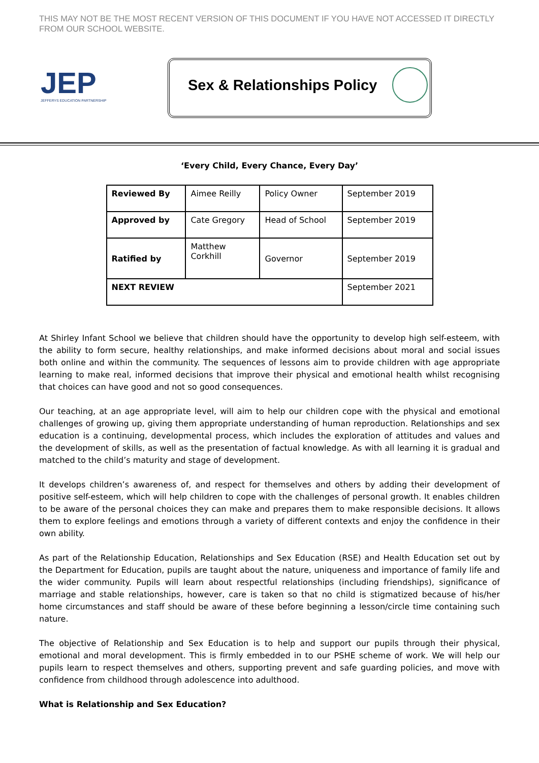THIS MAY NOT BE THE MOST RECENT VERSION OF THIS DOCUMENT IF YOU HAVE NOT ACCESSED IT DIRECTLY FROM OUR SCHOOL WEBSITE.
JEP
JEFFERYS EDUCATION PARTNERSHIP
Sex & Relationships Policy
‘Every Child, Every Chance, Every Day’
| Reviewed By | Aimee Reilly | Policy Owner | September 2019 |
| Approved by | Cate Gregory | Head of School | September 2019 |
| Ratified by | Matthew Corkhill | Governor | September 2019 |
| NEXT REVIEW | | | September 2021 |
At Shirley Infant School we believe that children should have the opportunity to develop high self-esteem, with the ability to form secure, healthy relationships, and make informed decisions about moral and social issues both online and within the community. The sequences of lessons aim to provide children with age appropriate learning to make real, informed decisions that improve their physical and emotional health whilst recognising that choices can have good and not so good consequences.
Our teaching, at an age appropriate level, will aim to help our children cope with the physical and emotional challenges of growing up, giving them appropriate understanding of human reproduction. Relationships and sex education is a continuing, developmental process, which includes the exploration of attitudes and values and the development of skills, as well as the presentation of factual knowledge. As with all learning it is gradual and matched to the child’s maturity and stage of development.
It develops children’s awareness of, and respect for themselves and others by adding their development of positive self-esteem, which will help children to cope with the challenges of personal growth. It enables children to be aware of the personal choices they can make and prepares them to make responsible decisions. It allows them to explore feelings and emotions through a variety of different contexts and enjoy the confidence in their own ability.
As part of the Relationship Education, Relationships and Sex Education (RSE) and Health Education set out by the Department for Education, pupils are taught about the nature, uniqueness and importance of family life and the wider community. Pupils will learn about respectful relationships (including friendships), significance of marriage and stable relationships, however, care is taken so that no child is stigmatized because of his/her home circumstances and staff should be aware of these before beginning a lesson/circle time containing such nature.
The objective of Relationship and Sex Education is to help and support our pupils through their physical, emotional and moral development. This is firmly embedded in to our PSHE scheme of work. We will help our pupils learn to respect themselves and others, supporting prevent and safe guarding policies, and move with confidence from childhood through adolescence into adulthood.
What is Relationship and Sex Education?